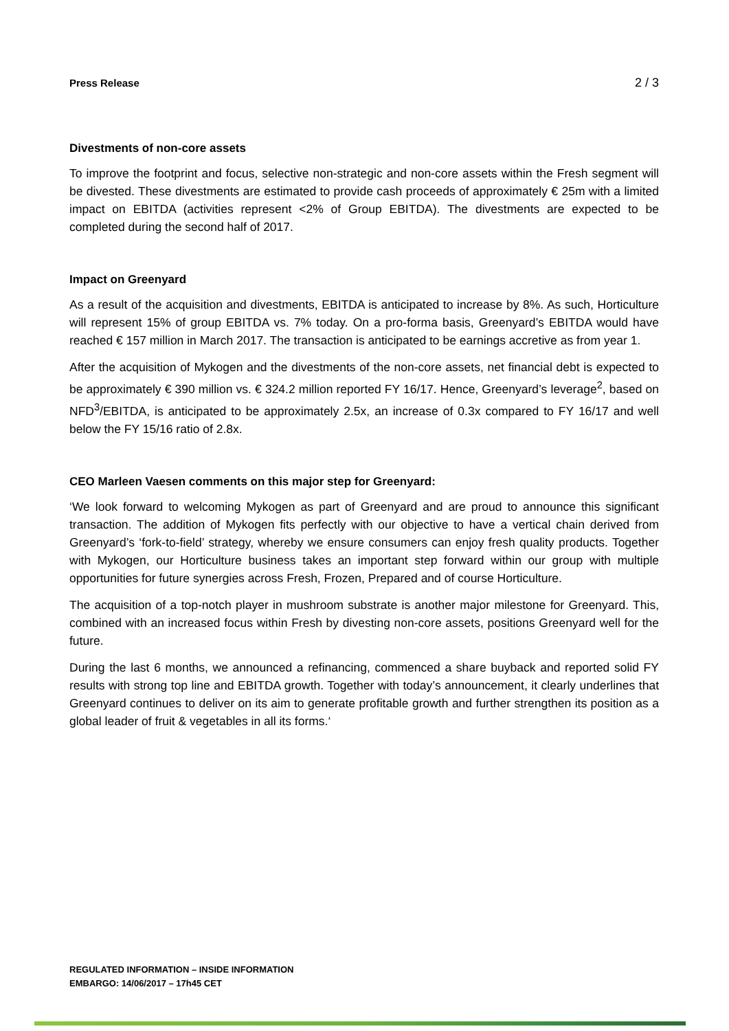Press Release 2 / 3
Divestments of non-core assets
To improve the footprint and focus, selective non-strategic and non-core assets within the Fresh segment will be divested. These divestments are estimated to provide cash proceeds of approximately € 25m with a limited impact on EBITDA (activities represent <2% of Group EBITDA). The divestments are expected to be completed during the second half of 2017.
Impact on Greenyard
As a result of the acquisition and divestments, EBITDA is anticipated to increase by 8%. As such, Horticulture will represent 15% of group EBITDA vs. 7% today. On a pro-forma basis, Greenyard’s EBITDA would have reached € 157 million in March 2017. The transaction is anticipated to be earnings accretive as from year 1.
After the acquisition of Mykogen and the divestments of the non-core assets, net financial debt is expected to be approximately € 390 million vs. € 324.2 million reported FY 16/17. Hence, Greenyard’s leverage<sup>2</sup>, based on NFD<sup>3</sup>/EBITDA, is anticipated to be approximately 2.5x, an increase of 0.3x compared to FY 16/17 and well below the FY 15/16 ratio of 2.8x.
CEO Marleen Vaesen comments on this major step for Greenyard:
‘We look forward to welcoming Mykogen as part of Greenyard and are proud to announce this significant transaction. The addition of Mykogen fits perfectly with our objective to have a vertical chain derived from Greenyard’s ‘fork-to-field’ strategy, whereby we ensure consumers can enjoy fresh quality products. Together with Mykogen, our Horticulture business takes an important step forward within our group with multiple opportunities for future synergies across Fresh, Frozen, Prepared and of course Horticulture.
The acquisition of a top-notch player in mushroom substrate is another major milestone for Greenyard. This, combined with an increased focus within Fresh by divesting non-core assets, positions Greenyard well for the future.
During the last 6 months, we announced a refinancing, commenced a share buyback and reported solid FY results with strong top line and EBITDA growth. Together with today’s announcement, it clearly underlines that Greenyard continues to deliver on its aim to generate profitable growth and further strengthen its position as a global leader of fruit & vegetables in all its forms.‘
REGULATED INFORMATION – INSIDE INFORMATION
EMBARGO: 14/06/2017 – 17h45 CET